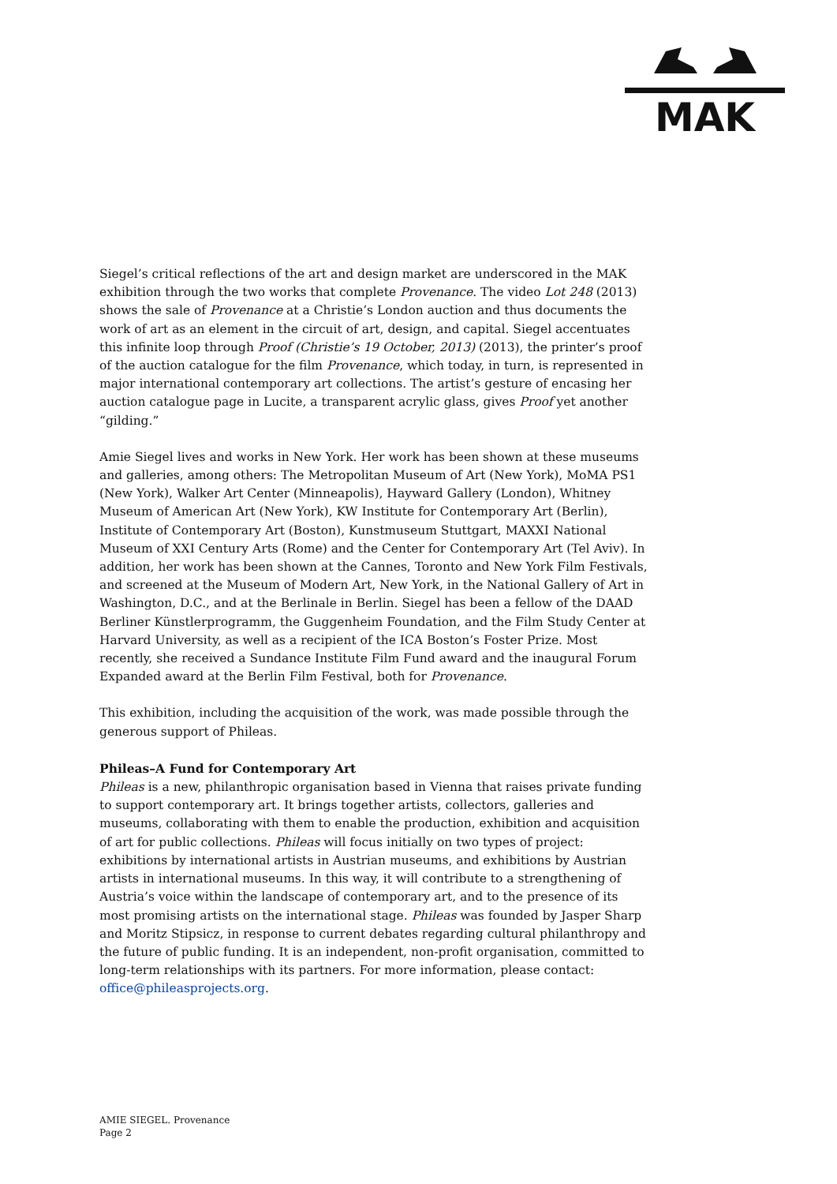MAK
Siegel’s critical reflections of the art and design market are underscored in the MAK exhibition through the two works that complete Provenance. The video Lot 248 (2013) shows the sale of Provenance at a Christie’s London auction and thus documents the work of art as an element in the circuit of art, design, and capital. Siegel accentuates this infinite loop through Proof (Christie’s 19 October, 2013) (2013), the printer’s proof of the auction catalogue for the film Provenance, which today, in turn, is represented in major international contemporary art collections. The artist’s gesture of encasing her auction catalogue page in Lucite, a transparent acrylic glass, gives Proof yet another “gilding.”
Amie Siegel lives and works in New York. Her work has been shown at these museums and galleries, among others: The Metropolitan Museum of Art (New York), MoMA PS1 (New York), Walker Art Center (Minneapolis), Hayward Gallery (London), Whitney Museum of American Art (New York), KW Institute for Contemporary Art (Berlin), Institute of Contemporary Art (Boston), Kunstmuseum Stuttgart, MAXXI National Museum of XXI Century Arts (Rome) and the Center for Contemporary Art (Tel Aviv). In addition, her work has been shown at the Cannes, Toronto and New York Film Festivals, and screened at the Museum of Modern Art, New York, in the National Gallery of Art in Washington, D.C., and at the Berlinale in Berlin. Siegel has been a fellow of the DAAD Berliner Künstlerprogramm, the Guggenheim Foundation, and the Film Study Center at Harvard University, as well as a recipient of the ICA Boston’s Foster Prize. Most recently, she received a Sundance Institute Film Fund award and the inaugural Forum Expanded award at the Berlin Film Festival, both for Provenance.
This exhibition, including the acquisition of the work, was made possible through the generous support of Phileas.
Phileas–A Fund for Contemporary Art
Phileas is a new, philanthropic organisation based in Vienna that raises private funding to support contemporary art. It brings together artists, collectors, galleries and museums, collaborating with them to enable the production, exhibition and acquisition of art for public collections. Phileas will focus initially on two types of project: exhibitions by international artists in Austrian museums, and exhibitions by Austrian artists in international museums. In this way, it will contribute to a strengthening of Austria’s voice within the landscape of contemporary art, and to the presence of its most promising artists on the international stage. Phileas was founded by Jasper Sharp and Moritz Stipsicz, in response to current debates regarding cultural philanthropy and the future of public funding. It is an independent, non-profit organisation, committed to long-term relationships with its partners. For more information, please contact: office@phileasprojects.org.
AMIE SIEGEL. Provenance
Page 2